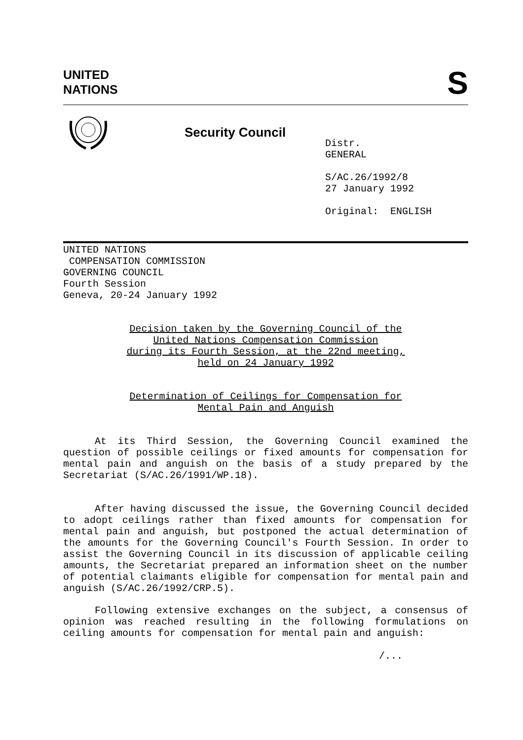UNITED
NATIONS
S
Security Council
Distr.
GENERAL
S/AC.26/1992/8
27 January 1992
Original: ENGLISH
UNITED NATIONS
COMPENSATION COMMISSION
GOVERNING COUNCIL
Fourth Session
Geneva, 20-24 January 1992
Decision taken by the Governing Council of the
United Nations Compensation Commission
during its Fourth Session, at the 22nd meeting,
held on 24 January 1992
Determination of Ceilings for Compensation for
Mental Pain and Anguish
At its Third Session, the Governing Council examined the question of possible ceilings or fixed amounts for compensation for mental pain and anguish on the basis of a study prepared by the Secretariat (S/AC.26/1991/WP.18).
After having discussed the issue, the Governing Council decided to adopt ceilings rather than fixed amounts for compensation for mental pain and anguish, but postponed the actual determination of the amounts for the Governing Council's Fourth Session. In order to assist the Governing Council in its discussion of applicable ceiling amounts, the Secretariat prepared an information sheet on the number of potential claimants eligible for compensation for mental pain and anguish (S/AC.26/1992/CRP.5).
Following extensive exchanges on the subject, a consensus of opinion was reached resulting in the following formulations on ceiling amounts for compensation for mental pain and anguish:
/...